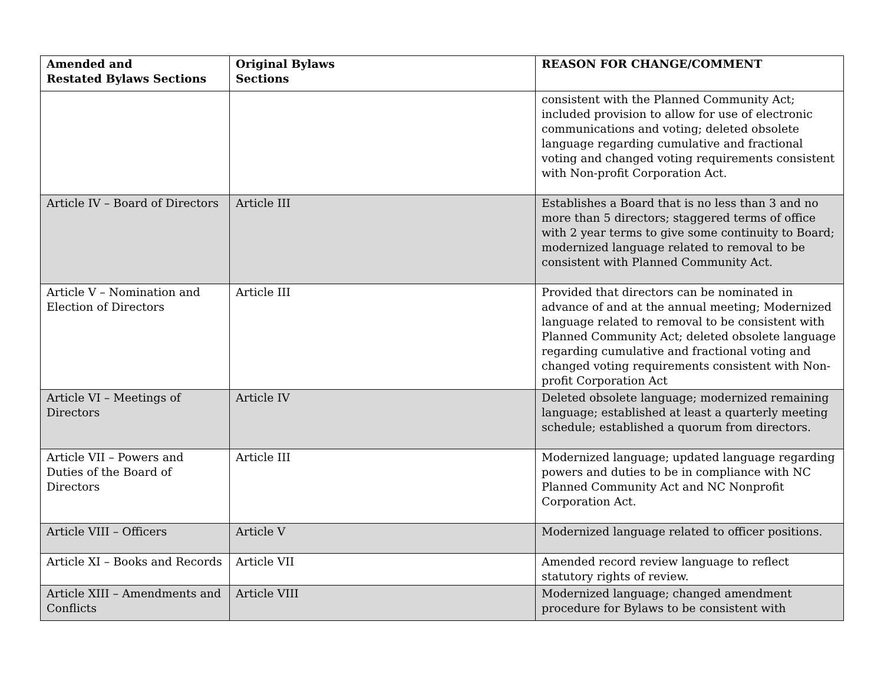| Amended and Restated Bylaws Sections | Original Bylaws Sections | REASON FOR CHANGE/COMMENT |
| --- | --- | --- |
| | | consistent with the Planned Community Act; included provision to allow for use of electronic communications and voting; deleted obsolete language regarding cumulative and fractional voting and changed voting requirements consistent with Non-profit Corporation Act. |
| Article IV – Board of Directors | Article III | Establishes a Board that is no less than 3 and no more than 5 directors; staggered terms of office with 2 year terms to give some continuity to Board; modernized language related to removal to be consistent with Planned Community Act. |
| Article V – Nomination and Election of Directors | Article III | Provided that directors can be nominated in advance of and at the annual meeting; Modernized language related to removal to be consistent with Planned Community Act; deleted obsolete language regarding cumulative and fractional voting and changed voting requirements consistent with Non-profit Corporation Act |
| Article VI – Meetings of Directors | Article IV | Deleted obsolete language; modernized remaining language; established at least a quarterly meeting schedule; established a quorum from directors. |
| Article VII – Powers and Duties of the Board of Directors | Article III | Modernized language; updated language regarding powers and duties to be in compliance with NC Planned Community Act and NC Nonprofit Corporation Act. |
| Article VIII – Officers | Article V | Modernized language related to officer positions. |
| Article XI – Books and Records | Article VII | Amended record review language to reflect statutory rights of review. |
| Article XIII – Amendments and Conflicts | Article VIII | Modernized language; changed amendment procedure for Bylaws to be consistent with |